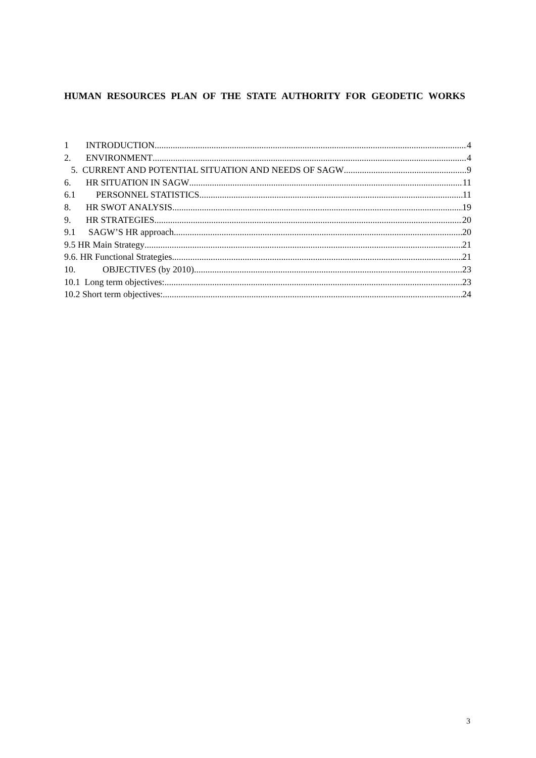HUMAN RESOURCES PLAN OF THE STATE AUTHORITY FOR GEODETIC WORKS
1 INTRODUCTION 4
2. ENVIRONMENT 4
5. CURRENT AND POTENTIAL SITUATION AND NEEDS OF SAGW 9
6. HR SITUATION IN SAGW 11
6.1 PERSONNEL STATISTICS 11
8. HR SWOT ANALYSIS 19
9. HR STRATEGIES 20
9.1 SAGW’S HR approach 20
9.5 HR Main Strategy 21
9.6. HR Functional Strategies 21
10. OBJECTIVES (by 2010) 23
10.1 Long term objectives: 23
10.2 Short term objectives: 24
3